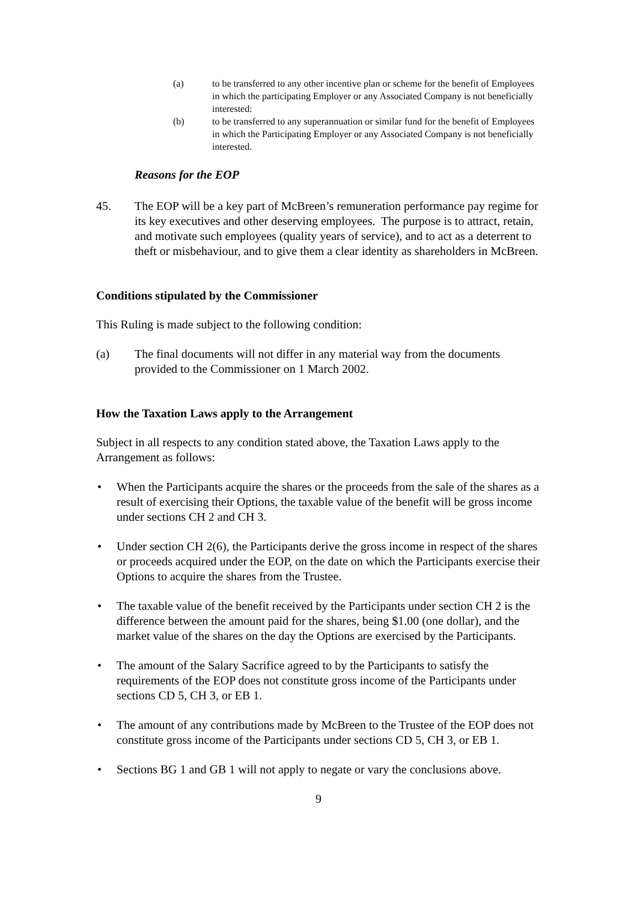(a) to be transferred to any other incentive plan or scheme for the benefit of Employees in which the participating Employer or any Associated Company is not beneficially interested:
(b) to be transferred to any superannuation or similar fund for the benefit of Employees in which the Participating Employer or any Associated Company is not beneficially interested.
Reasons for the EOP
45. The EOP will be a key part of McBreen’s remuneration performance pay regime for its key executives and other deserving employees. The purpose is to attract, retain, and motivate such employees (quality years of service), and to act as a deterrent to theft or misbehaviour, and to give them a clear identity as shareholders in McBreen.
Conditions stipulated by the Commissioner
This Ruling is made subject to the following condition:
(a) The final documents will not differ in any material way from the documents provided to the Commissioner on 1 March 2002.
How the Taxation Laws apply to the Arrangement
Subject in all respects to any condition stated above, the Taxation Laws apply to the Arrangement as follows:
• When the Participants acquire the shares or the proceeds from the sale of the shares as a result of exercising their Options, the taxable value of the benefit will be gross income under sections CH 2 and CH 3.
• Under section CH 2(6), the Participants derive the gross income in respect of the shares or proceeds acquired under the EOP, on the date on which the Participants exercise their Options to acquire the shares from the Trustee.
• The taxable value of the benefit received by the Participants under section CH 2 is the difference between the amount paid for the shares, being $1.00 (one dollar), and the market value of the shares on the day the Options are exercised by the Participants.
• The amount of the Salary Sacrifice agreed to by the Participants to satisfy the requirements of the EOP does not constitute gross income of the Participants under sections CD 5, CH 3, or EB 1.
• The amount of any contributions made by McBreen to the Trustee of the EOP does not constitute gross income of the Participants under sections CD 5, CH 3, or EB 1.
• Sections BG 1 and GB 1 will not apply to negate or vary the conclusions above.
9